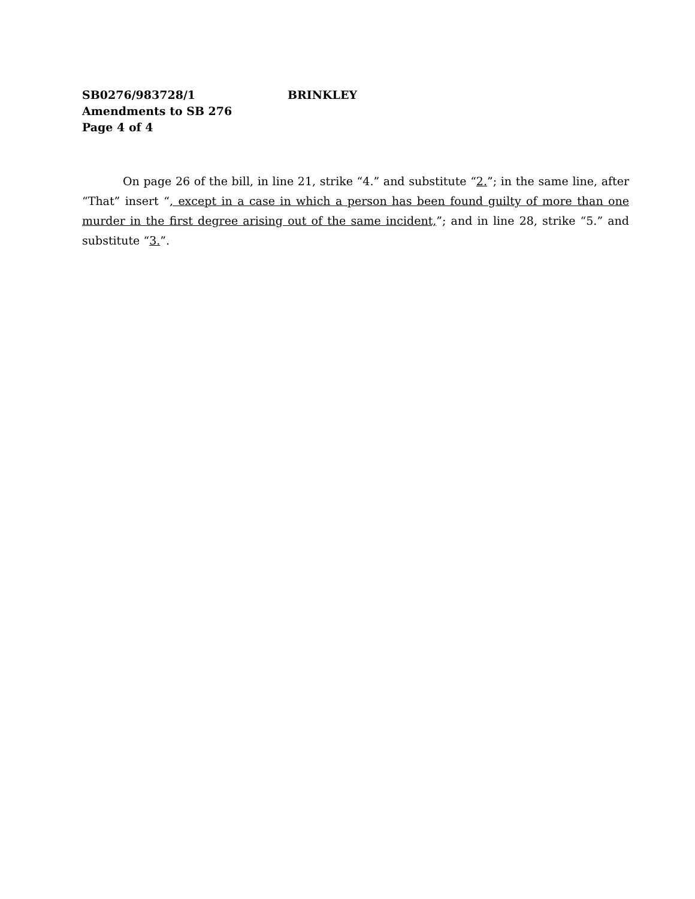SB0276/983728/1 BRINKLEY
Amendments to SB 276
Page 4 of 4
On page 26 of the bill, in line 21, strike “4.” and substitute “2.”; in the same line, after “That” insert “, except in a case in which a person has been found guilty of more than one murder in the first degree arising out of the same incident,”; and in line 28, strike “5.” and substitute “3.”.